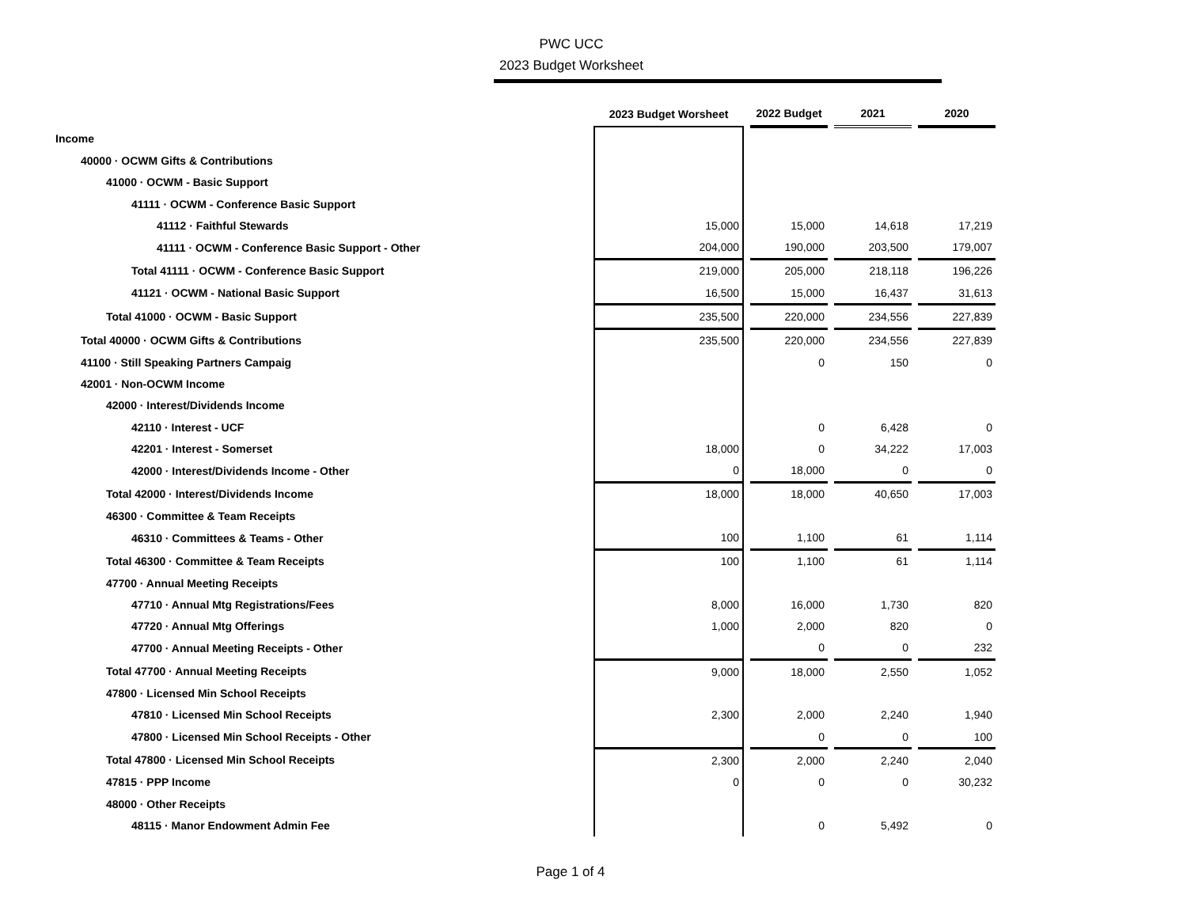PWC UCC
2023 Budget Worksheet
| | 2023 Budget Worsheet | | 2022 Budget | | 2021 | | 2020 |
| --- | --- | --- | --- | --- | --- | --- | --- |
| Income | | | | | | | |
| 40000 · OCWM Gifts & Contributions | | | | | | | |
| 41000 · OCWM - Basic Support | | | | | | | |
| 41111 · OCWM - Conference Basic Support | | | | | | | |
| 41112 · Faithful Stewards | 15,000 | | 15,000 | | 14,618 | | 17,219 |
| 41111 · OCWM - Conference Basic Support - Other | 204,000 | | 190,000 | | 203,500 | | 179,007 |
| Total 41111 · OCWM - Conference Basic Support | 219,000 | | 205,000 | | 218,118 | | 196,226 |
| 41121 · OCWM - National Basic Support | 16,500 | | 15,000 | | 16,437 | | 31,613 |
| Total 41000 · OCWM - Basic Support | 235,500 | | 220,000 | | 234,556 | | 227,839 |
| Total 40000 · OCWM Gifts & Contributions | 235,500 | | 220,000 | | 234,556 | | 227,839 |
| 41100 · Still Speaking Partners Campaig | | | 0 | | 150 | | 0 |
| 42001 · Non-OCWM Income | | | | | | | |
| 42000 · Interest/Dividends Income | | | | | | | |
| 42110 · Interest - UCF | | | 0 | | 6,428 | | 0 |
| 42201 · Interest - Somerset | 18,000 | | 0 | | 34,222 | | 17,003 |
| 42000 · Interest/Dividends Income - Other | 0 | | 18,000 | | 0 | | 0 |
| Total 42000 · Interest/Dividends Income | 18,000 | | 18,000 | | 40,650 | | 17,003 |
| 46300 · Committee & Team Receipts | | | | | | | |
| 46310 · Committees & Teams - Other | 100 | | 1,100 | | 61 | | 1,114 |
| Total 46300 · Committee & Team Receipts | 100 | | 1,100 | | 61 | | 1,114 |
| 47700 · Annual Meeting Receipts | | | | | | | |
| 47710 · Annual Mtg Registrations/Fees | 8,000 | | 16,000 | | 1,730 | | 820 |
| 47720 · Annual Mtg Offerings | 1,000 | | 2,000 | | 820 | | 0 |
| 47700 · Annual Meeting Receipts - Other | | | 0 | | 0 | | 232 |
| Total 47700 · Annual Meeting Receipts | 9,000 | | 18,000 | | 2,550 | | 1,052 |
| 47800 · Licensed Min School Receipts | | | | | | | |
| 47810 · Licensed Min School Receipts | 2,300 | | 2,000 | | 2,240 | | 1,940 |
| 47800 · Licensed Min School Receipts - Other | | | 0 | | 0 | | 100 |
| Total 47800 · Licensed Min School Receipts | 2,300 | | 2,000 | | 2,240 | | 2,040 |
| 47815 · PPP Income | 0 | | 0 | | 0 | | 30,232 |
| 48000 · Other Receipts | | | | | | | |
| 48115 · Manor Endowment Admin Fee | | | 0 | | 5,492 | | 0 |
Page 1 of 4